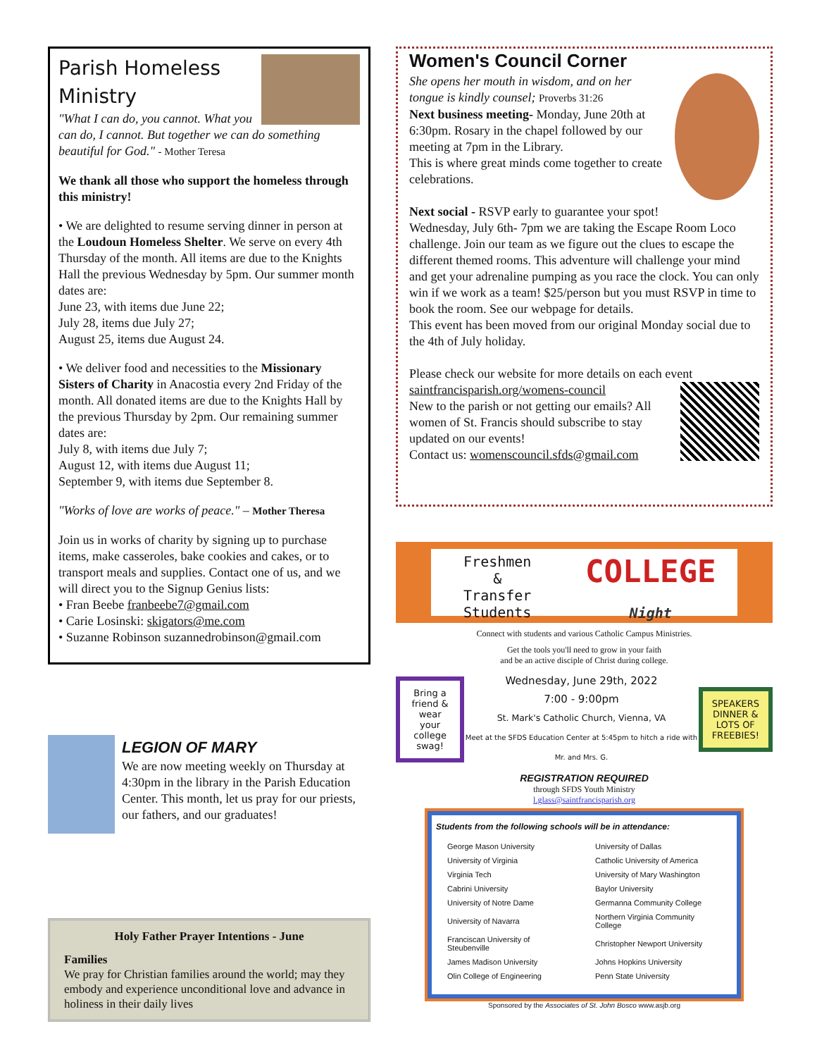Parish Homeless
Ministry
"What I can do, you cannot. What you can do, I cannot. But together we can do something beautiful for God." - Mother Teresa
We thank all those who support the homeless through this ministry!
• We are delighted to resume serving dinner in person at the Loudoun Homeless Shelter. We serve on every 4th Thursday of the month. All items are due to the Knights Hall the previous Wednesday by 5pm. Our summer month dates are:
June 23, with items due June 22;
July 28, items due July 27;
August 25, items due August 24.
• We deliver food and necessities to the Missionary Sisters of Charity in Anacostia every 2nd Friday of the month. All donated items are due to the Knights Hall by the previous Thursday by 2pm. Our remaining summer dates are:
July 8, with items due July 7;
August 12, with items due August 11;
September 9, with items due September 8.
"Works of love are works of peace." – Mother Theresa
Join us in works of charity by signing up to purchase items, make casseroles, bake cookies and cakes, or to transport meals and supplies. Contact one of us, and we will direct you to the Signup Genius lists:
• Fran Beebe franbeebe7@gmail.com
• Carie Losinski: skigators@me.com
• Suzanne Robinson suzannedrobinson@gmail.com
LEGION OF MARY
We are now meeting weekly on Thursday at 4:30pm in the library in the Parish Education Center. This month, let us pray for our priests, our fathers, and our graduates!
Holy Father Prayer Intentions - June
Families
We pray for Christian families around the world; may they embody and experience unconditional love and advance in holiness in their daily lives
Women's Council Corner
She opens her mouth in wisdom, and on her tongue is kindly counsel; Proverbs 31:26
Next business meeting- Monday, June 20th at 6:30pm. Rosary in the chapel followed by our meeting at 7pm in the Library.
This is where great minds come together to create celebrations.
Next social - RSVP early to guarantee your spot!
Wednesday, July 6th- 7pm we are taking the Escape Room Loco challenge. Join our team as we figure out the clues to escape the different themed rooms. This adventure will challenge your mind and get your adrenaline pumping as you race the clock. You can only win if we work as a team! $25/person but you must RSVP in time to book the room. See our webpage for details.
This event has been moved from our original Monday social due to the 4th of July holiday.
Please check our website for more details on each event saintfrancisparish.org/womens-council
New to the parish or not getting our emails? All women of St. Francis should subscribe to stay updated on our events!
Contact us: womenscouncil.sfds@gmail.com
Freshmen
&
Transfer Students
COLLEGE Night
Connect with students and various Catholic Campus Ministries.
Get the tools you'll need to grow in your faith
and be an active disciple of Christ during college.
Bring a friend & wear your college swag!
Wednesday, June 29th, 2022
7:00 - 9:00pm
St. Mark's Catholic Church, Vienna, VA
Meet at the SFDS Education Center at 5:45pm to hitch a ride with Mr. and Mrs. G.
SPEAKERS DINNER & LOTS OF FREEBIES!
REGISTRATION REQUIRED
through SFDS Youth Ministry
l.glass@saintfrancisparish.org
Students from the following schools will be in attendance:
| George Mason University | University of Dallas |
| University of Virginia | Catholic University of America |
| Virginia Tech | University of Mary Washington |
| Cabrini University | Baylor University |
| University of Notre Dame | Germanna Community College |
| University of Navarra | Northern Virginia Community College |
| Franciscan University of Steubenville | Christopher Newport University |
| James Madison University | Johns Hopkins University |
| Olin College of Engineering | Penn State University |
Sponsored by the Associates of St. John Bosco www.asjb.org